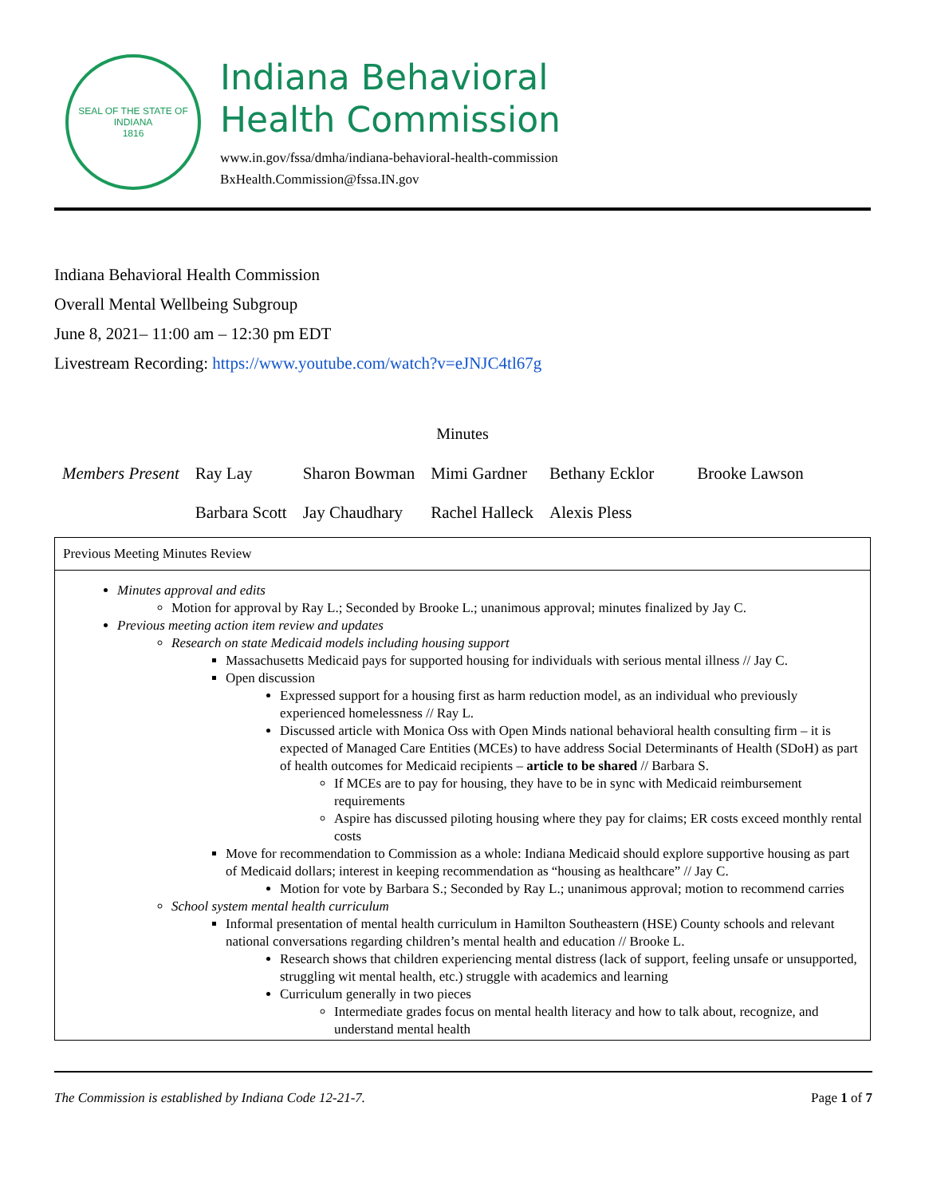SEAL OF THE STATE OF INDIANA
1816
Indiana Behavioral
Health Commission
www.in.gov/fssa/dmha/indiana-behavioral-health-commission
BxHealth.Commission@fssa.IN.gov
Indiana Behavioral Health Commission
Overall Mental Wellbeing Subgroup
June 8, 2021– 11:00 am – 12:30 pm EDT
Livestream Recording: https://www.youtube.com/watch?v=eJNJC4tl67g
Minutes
| Members Present | Ray Lay | Sharon Bowman | Mimi Gardner | Bethany Ecklor | Brooke Lawson |
| | Barbara Scott | Jay Chaudhary | Rachel Halleck | Alexis Pless | |
Previous Meeting Minutes Review
Minutes approval and edits
Motion for approval by Ray L.; Seconded by Brooke L.; unanimous approval; minutes finalized by Jay C.
Previous meeting action item review and updates
Research on state Medicaid models including housing support
Massachusetts Medicaid pays for supported housing for individuals with serious mental illness // Jay C.
Open discussion
Expressed support for a housing first as harm reduction model, as an individual who previously experienced homelessness // Ray L.
Discussed article with Monica Oss with Open Minds national behavioral health consulting firm – it is expected of Managed Care Entities (MCEs) to have address Social Determinants of Health (SDoH) as part of health outcomes for Medicaid recipients – article to be shared // Barbara S.
If MCEs are to pay for housing, they have to be in sync with Medicaid reimbursement requirements
Aspire has discussed piloting housing where they pay for claims; ER costs exceed monthly rental costs
Move for recommendation to Commission as a whole: Indiana Medicaid should explore supportive housing as part of Medicaid dollars; interest in keeping recommendation as “housing as healthcare” // Jay C.
Motion for vote by Barbara S.; Seconded by Ray L.; unanimous approval; motion to recommend carries
School system mental health curriculum
Informal presentation of mental health curriculum in Hamilton Southeastern (HSE) County schools and relevant national conversations regarding children’s mental health and education // Brooke L.
Research shows that children experiencing mental distress (lack of support, feeling unsafe or unsupported, struggling wit mental health, etc.) struggle with academics and learning
Curriculum generally in two pieces
Intermediate grades focus on mental health literacy and how to talk about, recognize, and understand mental health
The Commission is established by Indiana Code 12-21-7. Page 1 of 7